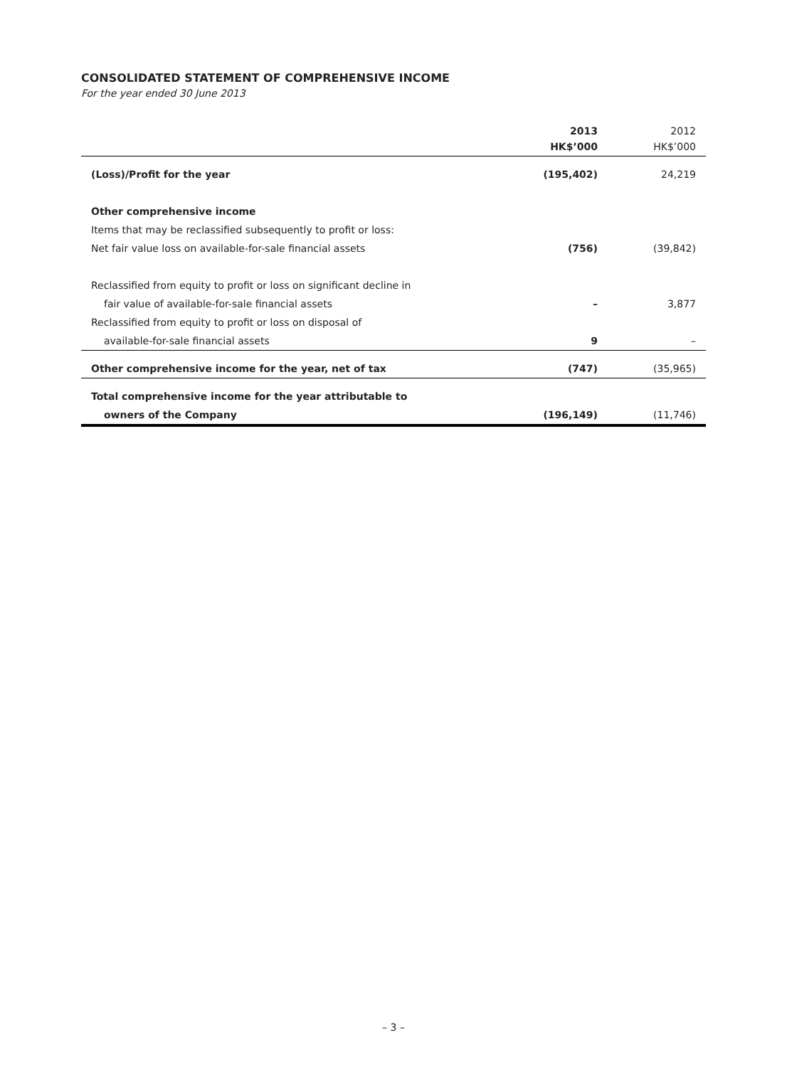CONSOLIDATED STATEMENT OF COMPREHENSIVE INCOME
For the year ended 30 June 2013
| | 2013 HK$’000 | 2012 HK$’000 |
| --- | --- | --- |
| (Loss)/Profit for the year | (195,402) | 24,219 |
| Other comprehensive income | | |
| Items that may be reclassified subsequently to profit or loss: | | |
| Net fair value loss on available-for-sale financial assets | (756) | (39,842) |
| Reclassified from equity to profit or loss on significant decline in | | |
| fair value of available-for-sale financial assets | – | 3,877 |
| Reclassified from equity to profit or loss on disposal of | | |
| available-for-sale financial assets | 9 | – |
| Other comprehensive income for the year, net of tax | (747) | (35,965) |
| Total comprehensive income for the year attributable to | | |
| owners of the Company | (196,149) | (11,746) |
– 3 –